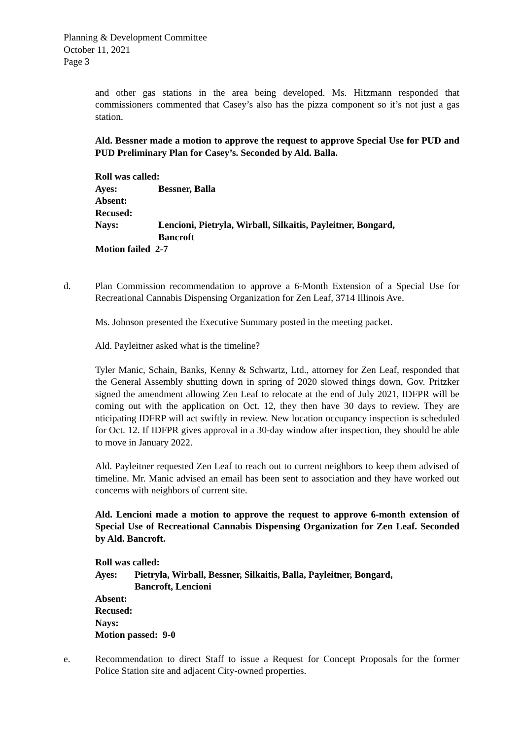Planning & Development Committee
October 11, 2021
Page 3
and other gas stations in the area being developed. Ms. Hitzmann responded that commissioners commented that Casey’s also has the pizza component so it’s not just a gas station.
Ald. Bessner made a motion to approve the request to approve Special Use for PUD and PUD Preliminary Plan for Casey’s. Seconded by Ald. Balla.
| Roll was called: | |
| Ayes: | Bessner, Balla |
| Absent: | |
| Recused: | |
| Nays: | Lencioni, Pietryla, Wirball, Silkaitis, Payleitner, Bongard, Bancroft |
| Motion failed 2-7 | |
d. Plan Commission recommendation to approve a 6-Month Extension of a Special Use for Recreational Cannabis Dispensing Organization for Zen Leaf, 3714 Illinois Ave.
Ms. Johnson presented the Executive Summary posted in the meeting packet.
Ald. Payleitner asked what is the timeline?
Tyler Manic, Schain, Banks, Kenny & Schwartz, Ltd., attorney for Zen Leaf, responded that the General Assembly shutting down in spring of 2020 slowed things down, Gov. Pritzker signed the amendment allowing Zen Leaf to relocate at the end of July 2021, IDFPR will be coming out with the application on Oct. 12, they then have 30 days to review. They are nticipating IDFRP will act swiftly in review. New location occupancy inspection is scheduled for Oct. 12. If IDFPR gives approval in a 30-day window after inspection, they should be able to move in January 2022.
Ald. Payleitner requested Zen Leaf to reach out to current neighbors to keep them advised of timeline. Mr. Manic advised an email has been sent to association and they have worked out concerns with neighbors of current site.
Ald. Lencioni made a motion to approve the request to approve 6-month extension of Special Use of Recreational Cannabis Dispensing Organization for Zen Leaf. Seconded by Ald. Bancroft.
| Roll was called: | |
| Ayes: | Pietryla, Wirball, Bessner, Silkaitis, Balla, Payleitner, Bongard, Bancroft, Lencioni |
| Absent: | |
| Recused: | |
| Nays: | |
| Motion passed: 9-0 | |
e. Recommendation to direct Staff to issue a Request for Concept Proposals for the former Police Station site and adjacent City-owned properties.